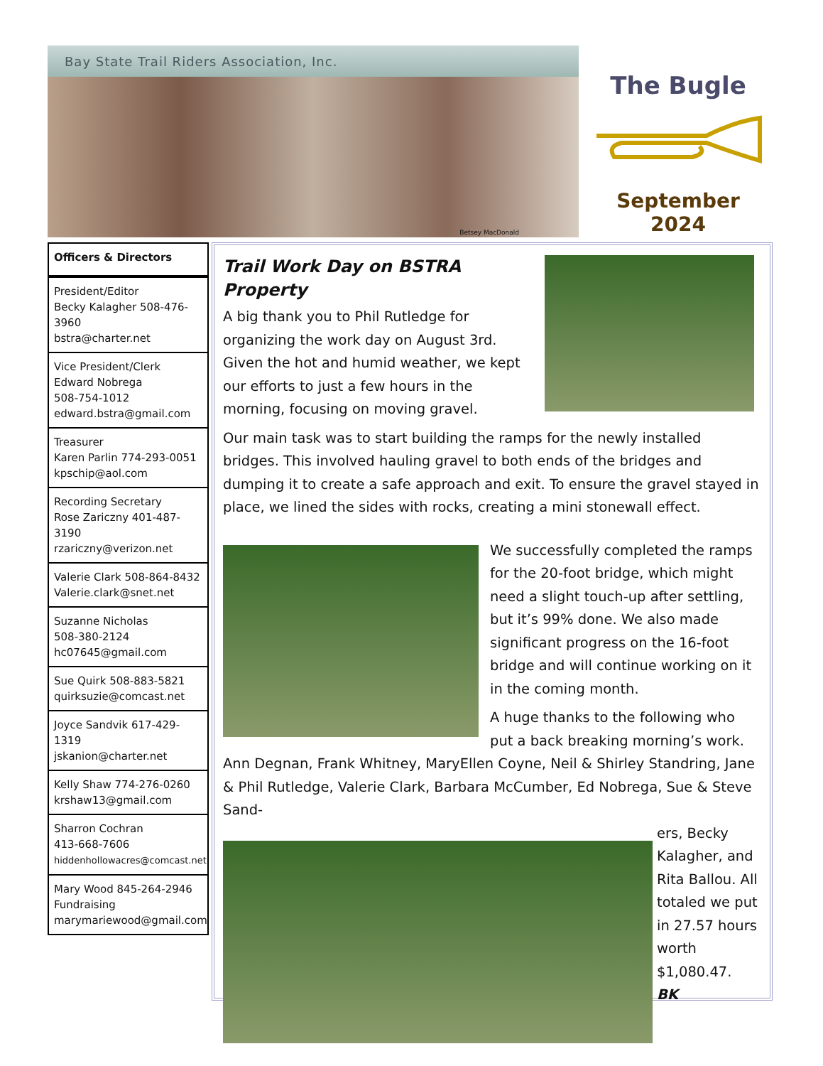Bay State Trail Riders Association, Inc.
Betsey MacDonald
The Bugle
September 2024
Officers & Directors
President/Editor
Becky Kalagher 508-476-3960
bstra@charter.net
Vice President/Clerk
Edward Nobrega
508-754-1012
edward.bstra@gmail.com
Treasurer
Karen Parlin 774-293-0051
kpschip@aol.com
Recording Secretary
Rose Zariczny 401-487-3190
rzariczny@verizon.net
Valerie Clark 508-864-8432
Valerie.clark@snet.net
Suzanne Nicholas
508-380-2124
hc07645@gmail.com
Sue Quirk 508-883-5821
quirksuzie@comcast.net
Joyce Sandvik 617-429-1319
jskanion@charter.net
Kelly Shaw 774-276-0260
krshaw13@gmail.com
Sharron Cochran
413-668-7606
hiddenhollowacres@comcast.net
Mary Wood 845-264-2946
Fundraising
marymariewood@gmail.com
Trail Work Day on BSTRA Property
A big thank you to Phil Rutledge for organizing the work day on August 3rd. Given the hot and humid weather, we kept our efforts to just a few hours in the morning, focusing on moving gravel.
Our main task was to start building the ramps for the newly installed bridges. This involved hauling gravel to both ends of the bridges and dumping it to create a safe approach and exit. To ensure the gravel stayed in place, we lined the sides with rocks, creating a mini stonewall effect.
We successfully completed the ramps for the 20-foot bridge, which might need a slight touch-up after settling, but it’s 99% done. We also made significant progress on the 16-foot bridge and will continue working on it in the coming month.
A huge thanks to the following who put a back breaking morning’s work. Ann Degnan, Frank Whitney, MaryEllen Coyne, Neil & Shirley Standring, Jane & Phil Rutledge, Valerie Clark, Barbara McCumber, Ed Nobrega, Sue & Steve Sand-
ers, Becky Kalagher, and Rita Ballou. All totaled we put in 27.57 hours worth $1,080.47. BK